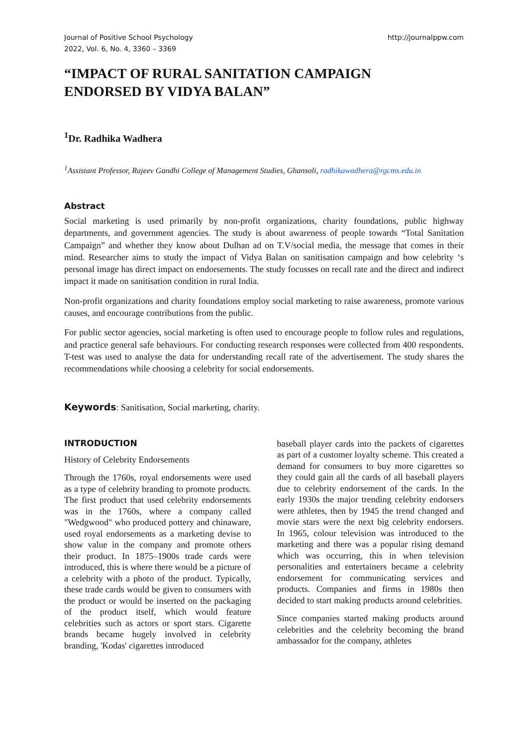Journal of Positive School Psychology
2022, Vol. 6, No. 4, 3360 – 3369
http://journalppw.com
“IMPACT OF RURAL SANITATION CAMPAIGN
ENDORSED BY VIDYA BALAN”
<sup>1</sup> Dr. Radhika Wadhera
<sup>1</sup> Assistant Professor, Rajeev Gandhi College of Management Studies, Ghansoli, radhikawadhera@rgcms.edu.in
Abstract
Social marketing is used primarily by non-profit organizations, charity foundations, public highway departments, and government agencies. The study is about awareness of people towards “Total Sanitation Campaign” and whether they know about Dulhan ad on T.V/social media, the message that comes in their mind. Researcher aims to study the impact of Vidya Balan on sanitisation campaign and how celebrity ‘s personal image has direct impact on endorsements. The study focusses on recall rate and the direct and indirect impact it made on sanitisation condition in rural India.
Non-profit organizations and charity foundations employ social marketing to raise awareness, promote various causes, and encourage contributions from the public.
For public sector agencies, social marketing is often used to encourage people to follow rules and regulations, and practice general safe behaviours. For conducting research responses were collected from 400 respondents. T-test was used to analyse the data for understanding recall rate of the advertisement. The study shares the recommendations while choosing a celebrity for social endorsements.
Keywords: Sanitisation, Social marketing, charity.
INTRODUCTION
History of Celebrity Endorsements
Through the 1760s, royal endorsements were used as a type of celebrity branding to promote products. The first product that used celebrity endorsements was in the 1760s, where a company called "Wedgwood" who produced pottery and chinaware, used royal endorsements as a marketing devise to show value in the company and promote others their product. In 1875–1900s trade cards were introduced, this is where there would be a picture of a celebrity with a photo of the product. Typically, these trade cards would be given to consumers with the product or would be inserted on the packaging of the product itself, which would feature celebrities such as actors or sport stars. Cigarette brands became hugely involved in celebrity branding, 'Kodas' cigarettes introduced
baseball player cards into the packets of cigarettes as part of a customer loyalty scheme. This created a demand for consumers to buy more cigarettes so they could gain all the cards of all baseball players due to celebrity endorsement of the cards. In the early 1930s the major trending celebrity endorsers were athletes, then by 1945 the trend changed and movie stars were the next big celebrity endorsers. In 1965, colour television was introduced to the marketing and there was a popular rising demand which was occurring, this in when television personalities and entertainers became a celebrity endorsement for communicating services and products. Companies and firms in 1980s then decided to start making products around celebrities.
Since companies started making products around celebrities and the celebrity becoming the brand ambassador for the company, athletes